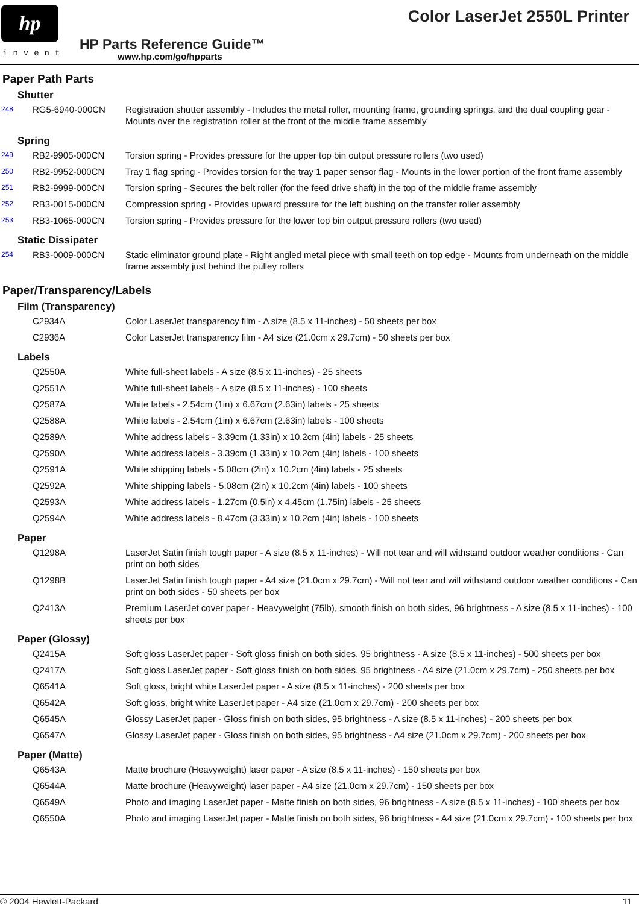hp
invent
Color LaserJet 2550L Printer
HP Parts Reference Guide™
www.hp.com/go/hpparts
Paper Path Parts
Shutter
| 248 | RG5-6940-000CN | Registration shutter assembly - Includes the metal roller, mounting frame, grounding springs, and the dual coupling gear - Mounts over the registration roller at the front of the middle frame assembly |
Spring
| 249 | RB2-9905-000CN | Torsion spring - Provides pressure for the upper top bin output pressure rollers (two used) |
| 250 | RB2-9952-000CN | Tray 1 flag spring - Provides torsion for the tray 1 paper sensor flag - Mounts in the lower portion of the front frame assembly |
| 251 | RB2-9999-000CN | Torsion spring - Secures the belt roller (for the feed drive shaft) in the top of the middle frame assembly |
| 252 | RB3-0015-000CN | Compression spring - Provides upward pressure for the left bushing on the transfer roller assembly |
| 253 | RB3-1065-000CN | Torsion spring - Provides pressure for the lower top bin output pressure rollers (two used) |
Static Dissipater
| 254 | RB3-0009-000CN | Static eliminator ground plate - Right angled metal piece with small teeth on top edge - Mounts from underneath on the middle frame assembly just behind the pulley rollers |
Paper/Transparency/Labels
Film (Transparency)
| | C2934A | Color LaserJet transparency film - A size (8.5 x 11-inches) - 50 sheets per box |
| | C2936A | Color LaserJet transparency film - A4 size (21.0cm x 29.7cm) - 50 sheets per box |
Labels
| | Q2550A | White full-sheet labels - A size (8.5 x 11-inches) - 25 sheets |
| | Q2551A | White full-sheet labels - A size (8.5 x 11-inches) - 100 sheets |
| | Q2587A | White labels - 2.54cm (1in) x 6.67cm (2.63in) labels - 25 sheets |
| | Q2588A | White labels - 2.54cm (1in) x 6.67cm (2.63in) labels - 100 sheets |
| | Q2589A | White address labels - 3.39cm (1.33in) x 10.2cm (4in) labels - 25 sheets |
| | Q2590A | White address labels - 3.39cm (1.33in) x 10.2cm (4in) labels - 100 sheets |
| | Q2591A | White shipping labels - 5.08cm (2in) x 10.2cm (4in) labels - 25 sheets |
| | Q2592A | White shipping labels - 5.08cm (2in) x 10.2cm (4in) labels - 100 sheets |
| | Q2593A | White address labels - 1.27cm (0.5in) x 4.45cm (1.75in) labels - 25 sheets |
| | Q2594A | White address labels - 8.47cm (3.33in) x 10.2cm (4in) labels - 100 sheets |
Paper
| | Q1298A | LaserJet Satin finish tough paper - A size (8.5 x 11-inches) - Will not tear and will withstand outdoor weather conditions - Can print on both sides |
| | Q1298B | LaserJet Satin finish tough paper - A4 size (21.0cm x 29.7cm) - Will not tear and will withstand outdoor weather conditions - Can print on both sides - 50 sheets per box |
| | Q2413A | Premium LaserJet cover paper - Heavyweight (75lb), smooth finish on both sides, 96 brightness - A size (8.5 x 11-inches) - 100 sheets per box |
Paper (Glossy)
| | Q2415A | Soft gloss LaserJet paper - Soft gloss finish on both sides, 95 brightness - A size (8.5 x 11-inches) - 500 sheets per box |
| | Q2417A | Soft gloss LaserJet paper - Soft gloss finish on both sides, 95 brightness - A4 size (21.0cm x 29.7cm) - 250 sheets per box |
| | Q6541A | Soft gloss, bright white LaserJet paper - A size (8.5 x 11-inches) - 200 sheets per box |
| | Q6542A | Soft gloss, bright white LaserJet paper - A4 size (21.0cm x 29.7cm) - 200 sheets per box |
| | Q6545A | Glossy LaserJet paper - Gloss finish on both sides, 95 brightness - A size (8.5 x 11-inches) - 200 sheets per box |
| | Q6547A | Glossy LaserJet paper - Gloss finish on both sides, 95 brightness - A4 size (21.0cm x 29.7cm) - 200 sheets per box |
Paper (Matte)
| | Q6543A | Matte brochure (Heavyweight) laser paper - A size (8.5 x 11-inches) - 150 sheets per box |
| | Q6544A | Matte brochure (Heavyweight) laser paper - A4 size (21.0cm x 29.7cm) - 150 sheets per box |
| | Q6549A | Photo and imaging LaserJet paper - Matte finish on both sides, 96 brightness - A size (8.5 x 11-inches) - 100 sheets per box |
| | Q6550A | Photo and imaging LaserJet paper - Matte finish on both sides, 96 brightness - A4 size (21.0cm x 29.7cm) - 100 sheets per box |
© 2004 Hewlett-Packard 11